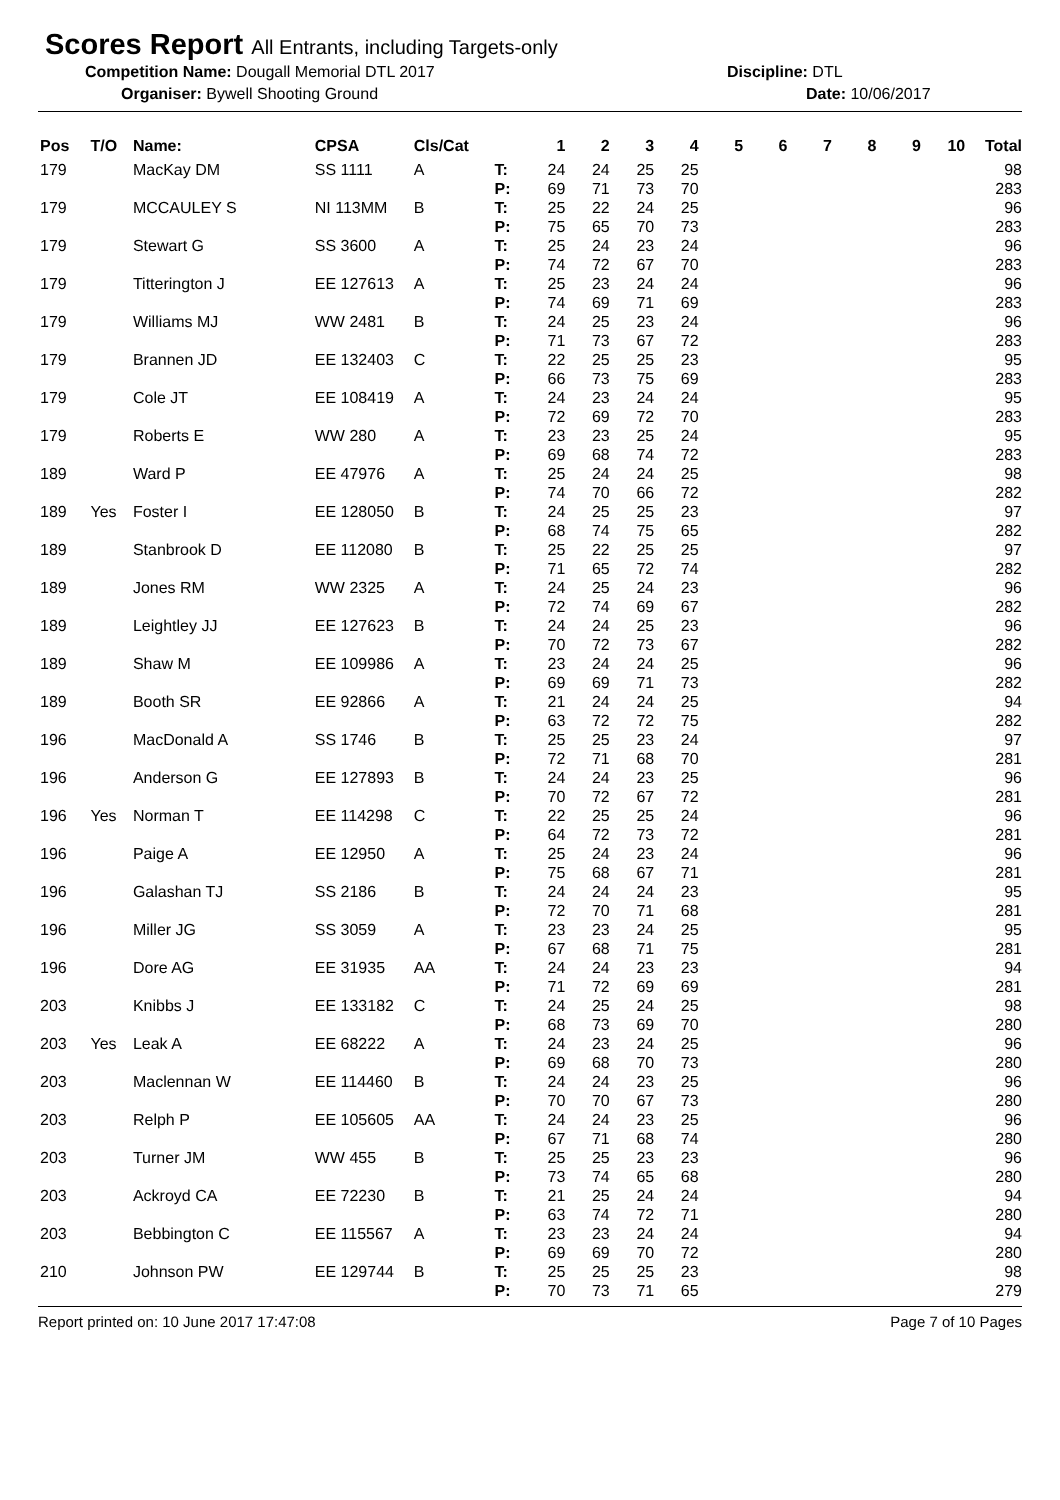Scores Report All Entrants, including Targets-only
Competition Name: Dougall Memorial DTL 2017 Discipline: DTL
Organiser: Bywell Shooting Ground Date: 10/06/2017
| Pos | T/O | Name: | CPSA | Cls/Cat | | 1 | 2 | 3 | 4 | 5 | 6 | 7 | 8 | 9 | 10 | Total |
| --- | --- | --- | --- | --- | --- | --- | --- | --- | --- | --- | --- | --- | --- | --- | --- | --- |
| 179 | | MacKay DM | SS 1111 | A | T: P: | 24 69 | 24 71 | 25 73 | 25 70 | | | | | | | 98 283 |
| 179 | | MCCAULEY S | NI 113MM | B | T: P: | 25 75 | 22 65 | 24 70 | 25 73 | | | | | | | 96 283 |
| 179 | | Stewart G | SS 3600 | A | T: P: | 25 74 | 24 72 | 23 67 | 24 70 | | | | | | | 96 283 |
| 179 | | Titterington J | EE 127613 | A | T: P: | 25 74 | 23 69 | 24 71 | 24 69 | | | | | | | 96 283 |
| 179 | | Williams MJ | WW 2481 | B | T: P: | 24 71 | 25 73 | 23 67 | 24 72 | | | | | | | 96 283 |
| 179 | | Brannen JD | EE 132403 | C | T: P: | 22 66 | 25 73 | 25 75 | 23 69 | | | | | | | 95 283 |
| 179 | | Cole JT | EE 108419 | A | T: P: | 24 72 | 23 69 | 24 72 | 24 70 | | | | | | | 95 283 |
| 179 | | Roberts E | WW 280 | A | T: P: | 23 69 | 23 68 | 25 74 | 24 72 | | | | | | | 95 283 |
| 189 | | Ward P | EE 47976 | A | T: P: | 25 74 | 24 70 | 24 66 | 25 72 | | | | | | | 98 282 |
| 189 | Yes | Foster I | EE 128050 | B | T: P: | 24 68 | 25 74 | 25 75 | 23 65 | | | | | | | 97 282 |
| 189 | | Stanbrook D | EE 112080 | B | T: P: | 25 71 | 22 65 | 25 72 | 25 74 | | | | | | | 97 282 |
| 189 | | Jones RM | WW 2325 | A | T: P: | 24 72 | 25 74 | 24 69 | 23 67 | | | | | | | 96 282 |
| 189 | | Leightley JJ | EE 127623 | B | T: P: | 24 70 | 24 72 | 25 73 | 23 67 | | | | | | | 96 282 |
| 189 | | Shaw M | EE 109986 | A | T: P: | 23 69 | 24 69 | 24 71 | 25 73 | | | | | | | 96 282 |
| 189 | | Booth SR | EE 92866 | A | T: P: | 21 63 | 24 72 | 24 72 | 25 75 | | | | | | | 94 282 |
| 196 | | MacDonald A | SS 1746 | B | T: P: | 25 72 | 25 71 | 23 68 | 24 70 | | | | | | | 97 281 |
| 196 | | Anderson G | EE 127893 | B | T: P: | 24 70 | 24 72 | 23 67 | 25 72 | | | | | | | 96 281 |
| 196 | Yes | Norman T | EE 114298 | C | T: P: | 22 64 | 25 72 | 25 73 | 24 72 | | | | | | | 96 281 |
| 196 | | Paige A | EE 12950 | A | T: P: | 25 75 | 24 68 | 23 67 | 24 71 | | | | | | | 96 281 |
| 196 | | Galashan TJ | SS 2186 | B | T: P: | 24 72 | 24 70 | 24 71 | 23 68 | | | | | | | 95 281 |
| 196 | | Miller JG | SS 3059 | A | T: P: | 23 67 | 23 68 | 24 71 | 25 75 | | | | | | | 95 281 |
| 196 | | Dore AG | EE 31935 | AA | T: P: | 24 71 | 24 72 | 23 69 | 23 69 | | | | | | | 94 281 |
| 203 | | Knibbs J | EE 133182 | C | T: P: | 24 68 | 25 73 | 24 69 | 25 70 | | | | | | | 98 280 |
| 203 | Yes | Leak A | EE 68222 | A | T: P: | 24 69 | 23 68 | 24 70 | 25 73 | | | | | | | 96 280 |
| 203 | | Maclennan W | EE 114460 | B | T: P: | 24 70 | 24 70 | 23 67 | 25 73 | | | | | | | 96 280 |
| 203 | | Relph P | EE 105605 | AA | T: P: | 24 67 | 24 71 | 23 68 | 25 74 | | | | | | | 96 280 |
| 203 | | Turner JM | WW 455 | B | T: P: | 25 73 | 25 74 | 23 65 | 23 68 | | | | | | | 96 280 |
| 203 | | Ackroyd CA | EE 72230 | B | T: P: | 21 63 | 25 74 | 24 72 | 24 71 | | | | | | | 94 280 |
| 203 | | Bebbington C | EE 115567 | A | T: P: | 23 69 | 23 69 | 24 70 | 24 72 | | | | | | | 94 280 |
| 210 | | Johnson PW | EE 129744 | B | T: P: | 25 70 | 25 73 | 25 71 | 23 65 | | | | | | | 98 279 |
Report printed on: 10 June 2017 17:47:08 Page 7 of 10 Pages